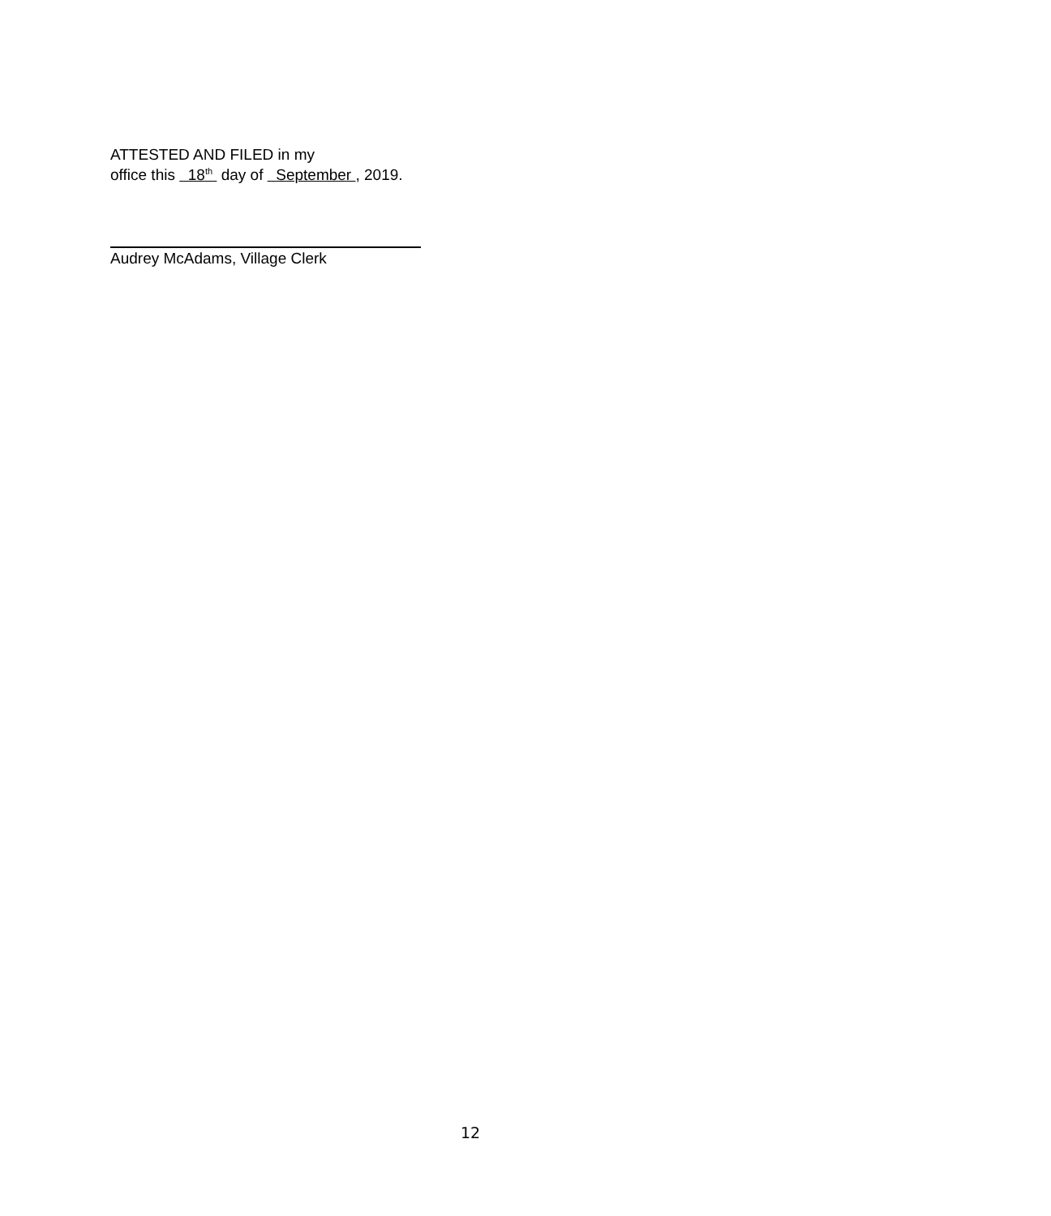ATTESTED AND FILED in my
office this 18<sup>th</sup> day of September , 2019.
Audrey McAdams, Village Clerk
12